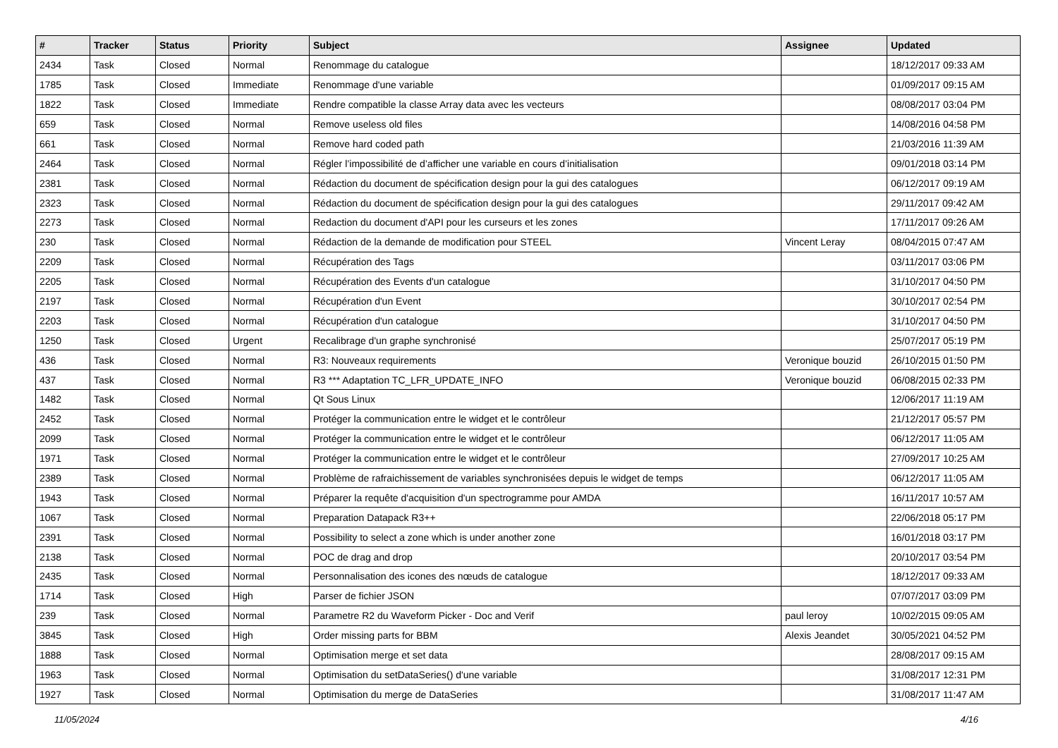| # | Tracker | Status | Priority | Subject | Assignee | Updated |
| --- | --- | --- | --- | --- | --- | --- |
| 2434 | Task | Closed | Normal | Renommage du catalogue | | 18/12/2017 09:33 AM |
| 1785 | Task | Closed | Immediate | Renommage d'une variable | | 01/09/2017 09:15 AM |
| 1822 | Task | Closed | Immediate | Rendre compatible la classe Array data avec les vecteurs | | 08/08/2017 03:04 PM |
| 659 | Task | Closed | Normal | Remove useless old files | | 14/08/2016 04:58 PM |
| 661 | Task | Closed | Normal | Remove hard coded path | | 21/03/2016 11:39 AM |
| 2464 | Task | Closed | Normal | Régler l’impossibilité de d’afficher une variable en cours d’initialisation | | 09/01/2018 03:14 PM |
| 2381 | Task | Closed | Normal | Rédaction du document de spécification design pour la gui des catalogues | | 06/12/2017 09:19 AM |
| 2323 | Task | Closed | Normal | Rédaction du document de spécification design pour la gui des catalogues | | 29/11/2017 09:42 AM |
| 2273 | Task | Closed | Normal | Redaction du document d'API pour les curseurs et les zones | | 17/11/2017 09:26 AM |
| 230 | Task | Closed | Normal | Rédaction de la demande de modification pour STEEL | Vincent Leray | 08/04/2015 07:47 AM |
| 2209 | Task | Closed | Normal | Récupération des Tags | | 03/11/2017 03:06 PM |
| 2205 | Task | Closed | Normal | Récupération des Events d'un catalogue | | 31/10/2017 04:50 PM |
| 2197 | Task | Closed | Normal | Récupération d'un Event | | 30/10/2017 02:54 PM |
| 2203 | Task | Closed | Normal | Récupération d'un catalogue | | 31/10/2017 04:50 PM |
| 1250 | Task | Closed | Urgent | Recalibrage d'un graphe synchronisé | | 25/07/2017 05:19 PM |
| 436 | Task | Closed | Normal | R3: Nouveaux requirements | Veronique bouzid | 26/10/2015 01:50 PM |
| 437 | Task | Closed | Normal | R3 *** Adaptation TC_LFR_UPDATE_INFO | Veronique bouzid | 06/08/2015 02:33 PM |
| 1482 | Task | Closed | Normal | Qt Sous Linux | | 12/06/2017 11:19 AM |
| 2452 | Task | Closed | Normal | Protéger la communication entre le widget et le contrôleur | | 21/12/2017 05:57 PM |
| 2099 | Task | Closed | Normal | Protéger la communication entre le widget et le contrôleur | | 06/12/2017 11:05 AM |
| 1971 | Task | Closed | Normal | Protéger la communication entre le widget et le contrôleur | | 27/09/2017 10:25 AM |
| 2389 | Task | Closed | Normal | Problème de rafraichissement de variables synchronisées depuis le widget de temps | | 06/12/2017 11:05 AM |
| 1943 | Task | Closed | Normal | Préparer la requête d'acquisition d'un spectrogramme pour AMDA | | 16/11/2017 10:57 AM |
| 1067 | Task | Closed | Normal | Preparation Datapack R3++ | | 22/06/2018 05:17 PM |
| 2391 | Task | Closed | Normal | Possibility to select a zone which is under another zone | | 16/01/2018 03:17 PM |
| 2138 | Task | Closed | Normal | POC de drag and drop | | 20/10/2017 03:54 PM |
| 2435 | Task | Closed | Normal | Personnalisation des icones des nœuds de catalogue | | 18/12/2017 09:33 AM |
| 1714 | Task | Closed | High | Parser de fichier JSON | | 07/07/2017 03:09 PM |
| 239 | Task | Closed | Normal | Parametre R2 du Waveform Picker - Doc and Verif | paul leroy | 10/02/2015 09:05 AM |
| 3845 | Task | Closed | High | Order missing parts for BBM | Alexis Jeandet | 30/05/2021 04:52 PM |
| 1888 | Task | Closed | Normal | Optimisation merge et set data | | 28/08/2017 09:15 AM |
| 1963 | Task | Closed | Normal | Optimisation du setDataSeries() d'une variable | | 31/08/2017 12:31 PM |
| 1927 | Task | Closed | Normal | Optimisation du merge de DataSeries | | 31/08/2017 11:47 AM |
11/05/2024 4/16